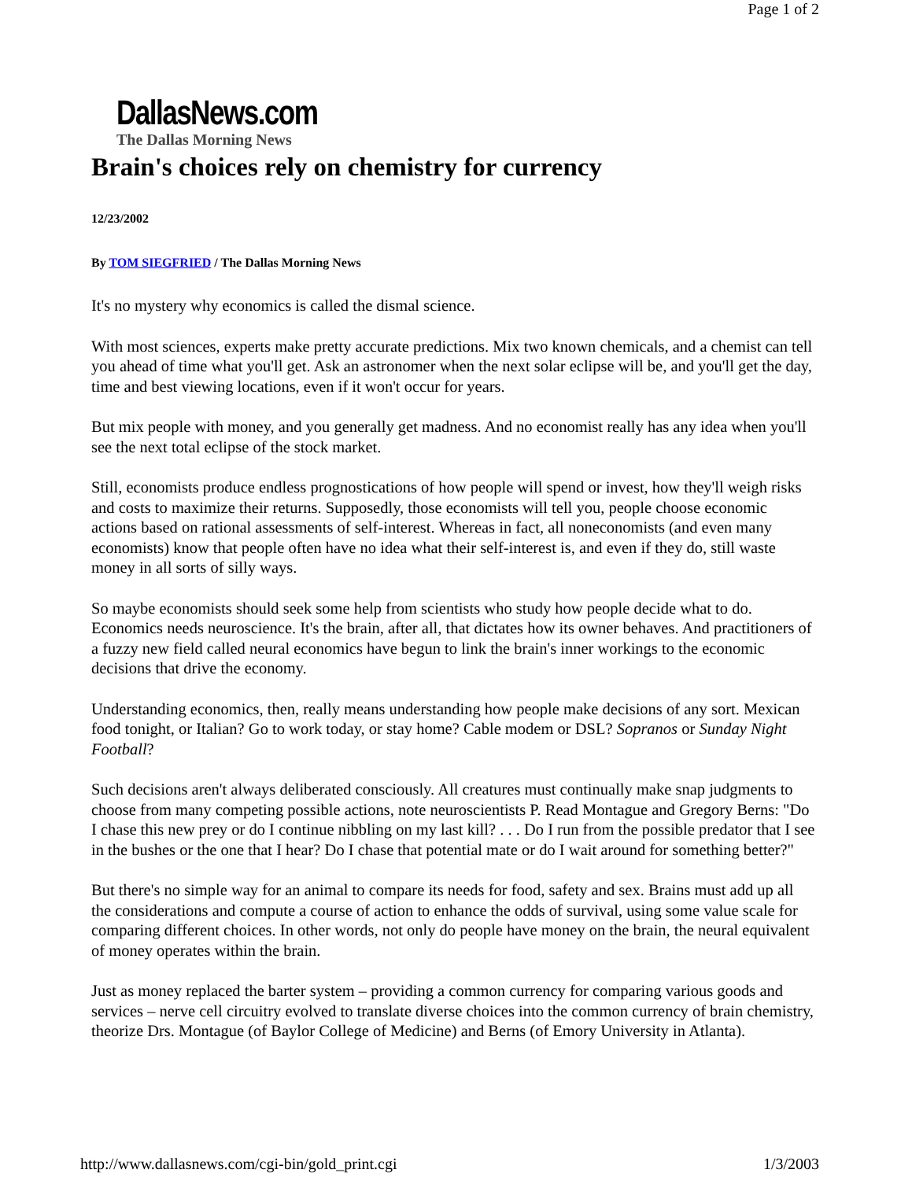Page 1 of 2
DallasNews.com
The Dallas Morning News
Brain's choices rely on chemistry for currency
12/23/2002
By TOM SIEGFRIED / The Dallas Morning News
It's no mystery why economics is called the dismal science.
With most sciences, experts make pretty accurate predictions. Mix two known chemicals, and a chemist can tell you ahead of time what you'll get. Ask an astronomer when the next solar eclipse will be, and you'll get the day, time and best viewing locations, even if it won't occur for years.
But mix people with money, and you generally get madness. And no economist really has any idea when you'll see the next total eclipse of the stock market.
Still, economists produce endless prognostications of how people will spend or invest, how they'll weigh risks and costs to maximize their returns. Supposedly, those economists will tell you, people choose economic actions based on rational assessments of self-interest. Whereas in fact, all noneconomists (and even many economists) know that people often have no idea what their self-interest is, and even if they do, still waste money in all sorts of silly ways.
So maybe economists should seek some help from scientists who study how people decide what to do. Economics needs neuroscience. It's the brain, after all, that dictates how its owner behaves. And practitioners of a fuzzy new field called neural economics have begun to link the brain's inner workings to the economic decisions that drive the economy.
Understanding economics, then, really means understanding how people make decisions of any sort. Mexican food tonight, or Italian? Go to work today, or stay home? Cable modem or DSL? Sopranos or Sunday Night Football?
Such decisions aren't always deliberated consciously. All creatures must continually make snap judgments to choose from many competing possible actions, note neuroscientists P. Read Montague and Gregory Berns: "Do I chase this new prey or do I continue nibbling on my last kill? . . . Do I run from the possible predator that I see in the bushes or the one that I hear? Do I chase that potential mate or do I wait around for something better?"
But there's no simple way for an animal to compare its needs for food, safety and sex. Brains must add up all the considerations and compute a course of action to enhance the odds of survival, using some value scale for comparing different choices. In other words, not only do people have money on the brain, the neural equivalent of money operates within the brain.
Just as money replaced the barter system – providing a common currency for comparing various goods and services – nerve cell circuitry evolved to translate diverse choices into the common currency of brain chemistry, theorize Drs. Montague (of Baylor College of Medicine) and Berns (of Emory University in Atlanta).
http://www.dallasnews.com/cgi-bin/gold_print.cgi 1/3/2003